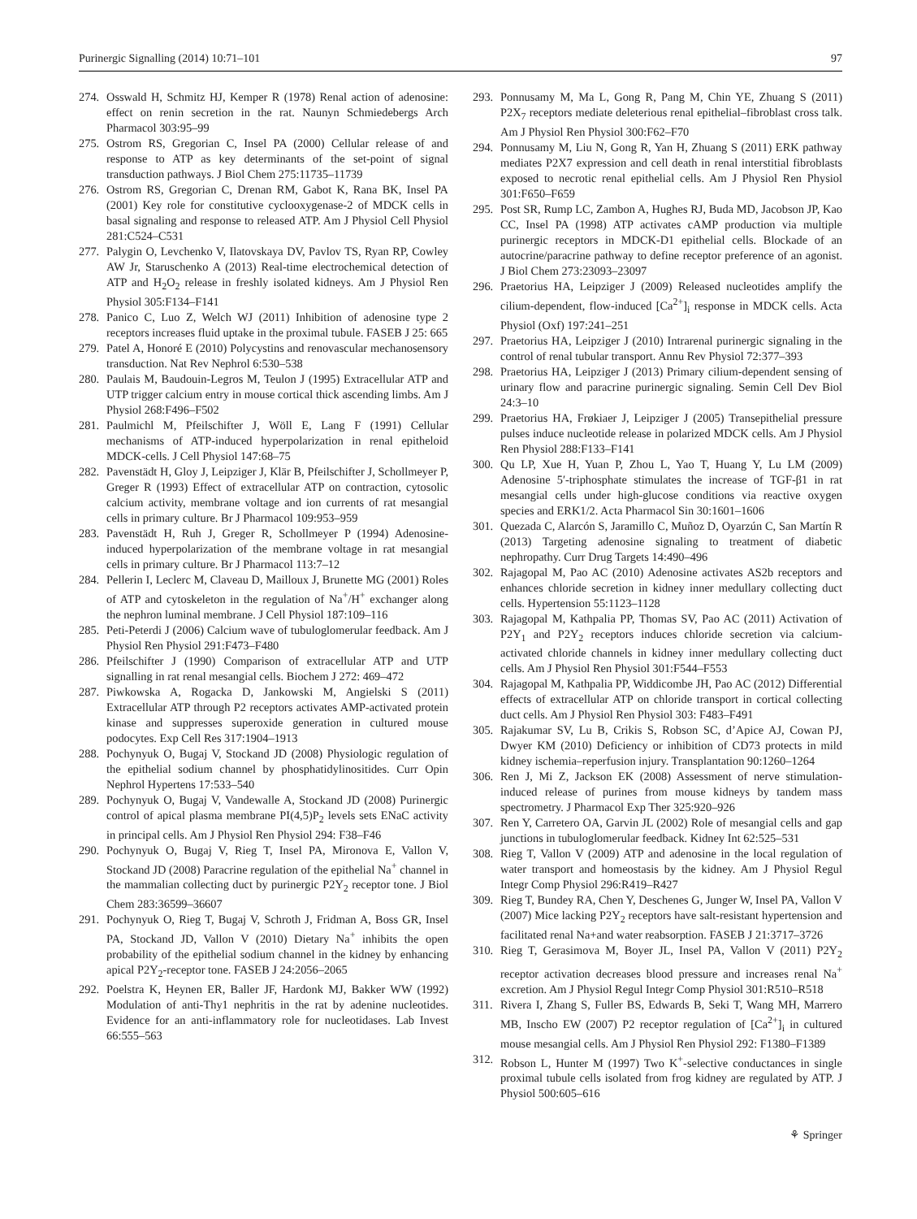Purinergic Signalling (2014) 10:71–101 97
274. Osswald H, Schmitz HJ, Kemper R (1978) Renal action of adenosine: effect on renin secretion in the rat. Naunyn Schmiedebergs Arch Pharmacol 303:95–99
275. Ostrom RS, Gregorian C, Insel PA (2000) Cellular release of and response to ATP as key determinants of the set-point of signal transduction pathways. J Biol Chem 275:11735–11739
276. Ostrom RS, Gregorian C, Drenan RM, Gabot K, Rana BK, Insel PA (2001) Key role for constitutive cyclooxygenase-2 of MDCK cells in basal signaling and response to released ATP. Am J Physiol Cell Physiol 281:C524–C531
277. Palygin O, Levchenko V, Ilatovskaya DV, Pavlov TS, Ryan RP, Cowley AW Jr, Staruschenko A (2013) Real-time electrochemical detection of ATP and H<sub>2</sub>O<sub>2</sub> release in freshly isolated kidneys. Am J Physiol Ren Physiol 305:F134–F141
278. Panico C, Luo Z, Welch WJ (2011) Inhibition of adenosine type 2 receptors increases fluid uptake in the proximal tubule. FASEB J 25: 665
279. Patel A, Honoré E (2010) Polycystins and renovascular mechanosensory transduction. Nat Rev Nephrol 6:530–538
280. Paulais M, Baudouin-Legros M, Teulon J (1995) Extracellular ATP and UTP trigger calcium entry in mouse cortical thick ascending limbs. Am J Physiol 268:F496–F502
281. Paulmichl M, Pfeilschifter J, Wöll E, Lang F (1991) Cellular mechanisms of ATP-induced hyperpolarization in renal epitheloid MDCK-cells. J Cell Physiol 147:68–75
282. Pavenstädt H, Gloy J, Leipziger J, Klär B, Pfeilschifter J, Schollmeyer P, Greger R (1993) Effect of extracellular ATP on contraction, cytosolic calcium activity, membrane voltage and ion currents of rat mesangial cells in primary culture. Br J Pharmacol 109:953–959
283. Pavenstädt H, Ruh J, Greger R, Schollmeyer P (1994) Adenosine-induced hyperpolarization of the membrane voltage in rat mesangial cells in primary culture. Br J Pharmacol 113:7–12
284. Pellerin I, Leclerc M, Claveau D, Mailloux J, Brunette MG (2001) Roles of ATP and cytoskeleton in the regulation of Na<sup>+</sup>/H<sup>+</sup> exchanger along the nephron luminal membrane. J Cell Physiol 187:109–116
285. Peti-Peterdi J (2006) Calcium wave of tubuloglomerular feedback. Am J Physiol Ren Physiol 291:F473–F480
286. Pfeilschifter J (1990) Comparison of extracellular ATP and UTP signalling in rat renal mesangial cells. Biochem J 272: 469–472
287. Piwkowska A, Rogacka D, Jankowski M, Angielski S (2011) Extracellular ATP through P2 receptors activates AMP-activated protein kinase and suppresses superoxide generation in cultured mouse podocytes. Exp Cell Res 317:1904–1913
288. Pochynyuk O, Bugaj V, Stockand JD (2008) Physiologic regulation of the epithelial sodium channel by phosphatidylinositides. Curr Opin Nephrol Hypertens 17:533–540
289. Pochynyuk O, Bugaj V, Vandewalle A, Stockand JD (2008) Purinergic control of apical plasma membrane PI(4,5)P<sub>2</sub> levels sets ENaC activity in principal cells. Am J Physiol Ren Physiol 294: F38–F46
290. Pochynyuk O, Bugaj V, Rieg T, Insel PA, Mironova E, Vallon V, Stockand JD (2008) Paracrine regulation of the epithelial Na<sup>+</sup> channel in the mammalian collecting duct by purinergic P2Y<sub>2</sub> receptor tone. J Biol Chem 283:36599–36607
291. Pochynyuk O, Rieg T, Bugaj V, Schroth J, Fridman A, Boss GR, Insel PA, Stockand JD, Vallon V (2010) Dietary Na<sup>+</sup> inhibits the open probability of the epithelial sodium channel in the kidney by enhancing apical P2Y<sub>2</sub>-receptor tone. FASEB J 24:2056–2065
292. Poelstra K, Heynen ER, Baller JF, Hardonk MJ, Bakker WW (1992) Modulation of anti-Thy1 nephritis in the rat by adenine nucleotides. Evidence for an anti-inflammatory role for nucleotidases. Lab Invest 66:555–563
293. Ponnusamy M, Ma L, Gong R, Pang M, Chin YE, Zhuang S (2011) P2X<sub>7</sub> receptors mediate deleterious renal epithelial–fibroblast cross talk. Am J Physiol Ren Physiol 300:F62–F70
294. Ponnusamy M, Liu N, Gong R, Yan H, Zhuang S (2011) ERK pathway mediates P2X7 expression and cell death in renal interstitial fibroblasts exposed to necrotic renal epithelial cells. Am J Physiol Ren Physiol 301:F650–F659
295. Post SR, Rump LC, Zambon A, Hughes RJ, Buda MD, Jacobson JP, Kao CC, Insel PA (1998) ATP activates cAMP production via multiple purinergic receptors in MDCK-D1 epithelial cells. Blockade of an autocrine/paracrine pathway to define receptor preference of an agonist. J Biol Chem 273:23093–23097
296. Praetorius HA, Leipziger J (2009) Released nucleotides amplify the cilium-dependent, flow-induced [Ca<sup>2+</sup>]<sub>i</sub> response in MDCK cells. Acta Physiol (Oxf) 197:241–251
297. Praetorius HA, Leipziger J (2010) Intrarenal purinergic signaling in the control of renal tubular transport. Annu Rev Physiol 72:377–393
298. Praetorius HA, Leipziger J (2013) Primary cilium-dependent sensing of urinary flow and paracrine purinergic signaling. Semin Cell Dev Biol 24:3–10
299. Praetorius HA, Frøkiaer J, Leipziger J (2005) Transepithelial pressure pulses induce nucleotide release in polarized MDCK cells. Am J Physiol Ren Physiol 288:F133–F141
300. Qu LP, Xue H, Yuan P, Zhou L, Yao T, Huang Y, Lu LM (2009) Adenosine 5′-triphosphate stimulates the increase of TGF-β1 in rat mesangial cells under high-glucose conditions via reactive oxygen species and ERK1/2. Acta Pharmacol Sin 30:1601–1606
301. Quezada C, Alarcón S, Jaramillo C, Muñoz D, Oyarzún C, San Martín R (2013) Targeting adenosine signaling to treatment of diabetic nephropathy. Curr Drug Targets 14:490–496
302. Rajagopal M, Pao AC (2010) Adenosine activates AS2b receptors and enhances chloride secretion in kidney inner medullary collecting duct cells. Hypertension 55:1123–1128
303. Rajagopal M, Kathpalia PP, Thomas SV, Pao AC (2011) Activation of P2Y<sub>1</sub> and P2Y<sub>2</sub> receptors induces chloride secretion via calcium-activated chloride channels in kidney inner medullary collecting duct cells. Am J Physiol Ren Physiol 301:F544–F553
304. Rajagopal M, Kathpalia PP, Widdicombe JH, Pao AC (2012) Differential effects of extracellular ATP on chloride transport in cortical collecting duct cells. Am J Physiol Ren Physiol 303: F483–F491
305. Rajakumar SV, Lu B, Crikis S, Robson SC, d’Apice AJ, Cowan PJ, Dwyer KM (2010) Deficiency or inhibition of CD73 protects in mild kidney ischemia–reperfusion injury. Transplantation 90:1260–1264
306. Ren J, Mi Z, Jackson EK (2008) Assessment of nerve stimulation-induced release of purines from mouse kidneys by tandem mass spectrometry. J Pharmacol Exp Ther 325:920–926
307. Ren Y, Carretero OA, Garvin JL (2002) Role of mesangial cells and gap junctions in tubuloglomerular feedback. Kidney Int 62:525–531
308. Rieg T, Vallon V (2009) ATP and adenosine in the local regulation of water transport and homeostasis by the kidney. Am J Physiol Regul Integr Comp Physiol 296:R419–R427
309. Rieg T, Bundey RA, Chen Y, Deschenes G, Junger W, Insel PA, Vallon V (2007) Mice lacking P2Y<sub>2</sub> receptors have salt-resistant hypertension and facilitated renal Na+and water reabsorption. FASEB J 21:3717–3726
310. Rieg T, Gerasimova M, Boyer JL, Insel PA, Vallon V (2011) P2Y<sub>2</sub> receptor activation decreases blood pressure and increases renal Na<sup>+</sup> excretion. Am J Physiol Regul Integr Comp Physiol 301:R510–R518
311. Rivera I, Zhang S, Fuller BS, Edwards B, Seki T, Wang MH, Marrero MB, Inscho EW (2007) P2 receptor regulation of [Ca<sup>2+</sup>]<sub>i</sub> in cultured mouse mesangial cells. Am J Physiol Ren Physiol 292: F1380–F1389
312. Robson L, Hunter M (1997) Two K<sup>+</sup>-selective conductances in single proximal tubule cells isolated from frog kidney are regulated by ATP. J Physiol 500:605–616
⚘ Springer